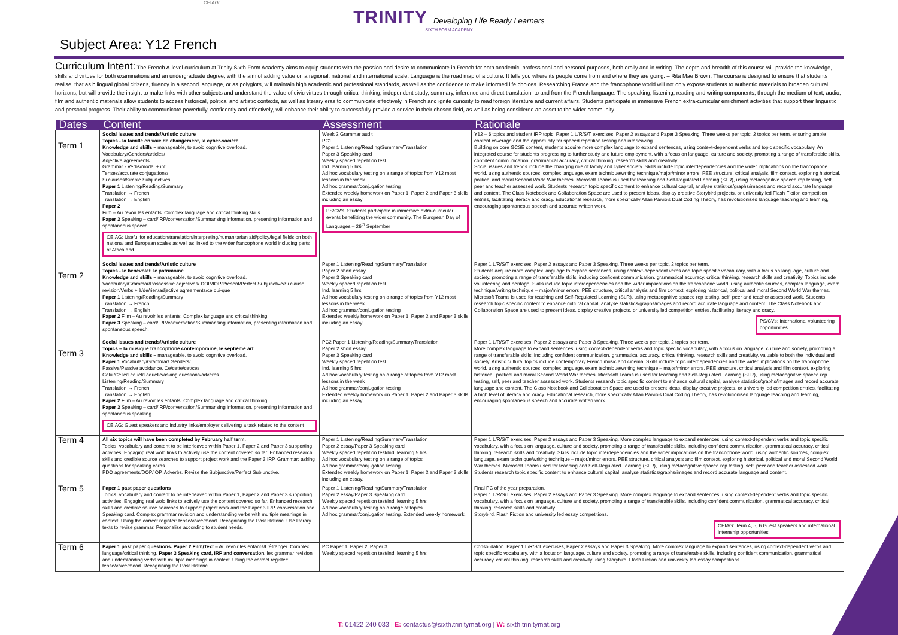CEIAG:
TRINITY Developing Life Ready Learners
SIXTH FORM ACADEMY
Subject Area: Y12 French
Curriculum Intent: The French A-level curriculum at Trinity Sixth Form Academy aims to equip students with the passion and desire to communicate in French for both academic, professional and personal purposes, both orally and in writing. The depth and breadth of this course will provide the knowledge, skills and virtues for both examinations and an undergraduate degree, with the aim of adding value on a regional, national and international scale. Language is the road map of a culture. It tells you where its people come from and where they are going. – Rita Mae Brown. The course is designed to ensure that students realise, that as bilingual global citizens, fluency in a second language, or as polyglots, will maintain high academic and professional standards, as well as the confidence to make informed life choices. Researching France and the francophone world will not only expose students to authentic materials to broaden cultural horizons, but will provide the insight to make links with other subjects and understand the value of civic virtues through critical thinking, independent study, summary, inference and direct translation, to and from the French language. The speaking, listening, reading and writing components, through the medium of text, audio, film and authentic materials allow students to access historical, political and artistic contexts, as well as literary eras to communicate effectively in French and ignite curiosity to read foreign literature and current affairs. Students participate in immersive French extra-curricular enrichment activities that support their linguistic and personal progress. Their ability to communicate powerfully, confidently and effectively, will enhance their ability to successfully provide a service in their chosen field, as well as being considered an asset to the wider community.
| Dates | Content | Assessment | Rationale |
| --- | --- | --- | --- |
| Term 1 | Social issues and trends/Artistic culture Topics - la famille en voie de changement, la cyber-société Knowledge and skills – manageable, to avoid cognitive overload. Vocabulary/Genders/articles/ Adjective agreements Grammar - Verbs/modal + inf Tenses/accurate conjugations/ Si clauses/Simple Subjunctives Paper 1 Listening/Reading/Summary Translation → French Translation → English Paper 2 Film – Au revoir les enfants. Complex language and critical thinking skills Paper 3 Speaking – card/IRP/conversation/Summarising information, presenting information and spontaneous speech CEIAG: Useful for education/translation/interpreting/humanitarian aid/policy/legal fields on both national and European scales as well as linked to the wider francophone world including parts of Africa and | Week 2 Grammar audit PC1 Paper 1 Listening/Reading/Summary/Translation Paper 3 Speaking card Weekly spaced repetition test Ind. learning 5 hrs Ad hoc vocabulary testing on a range of topics from Y12 most lessons in the week Ad hoc grammar/conjugation testing Extended weekly homework on Paper 1, Paper 2 and Paper 3 skills including an essay PS/CV's: Students participate in immersive extra-curricular events benefitting the wider community. The European Day of Languages – 26<sup>th</sup> September | Y12 – 6 topics and student IRP topic. Paper 1 L/R/S/T exercises, Paper 2 essays and Paper 3 Speaking. Three weeks per topic, 2 topics per term, ensuring ample content coverage and the opportunity for spaced repetition testing and interleaving. Building on core GCSE content, students acquire more complex language to expand sentences, using context-dependent verbs and topic specific vocabulary. An integrated course for students progressing to further study and future employment, with a focus on language, culture and society, promoting a range of transferable skills, confident communication, grammatical accuracy, critical thinking, research skills and creativity. Social issues and trends include the changing role of family and cyber society. Skills include topic interdependencies and the wider implications on the francophone world, using authentic sources, complex language, exam technique/writing technique/major/minor errors, PEE structure, critical analysis, film context, exploring historical, political and moral Second World War themes. Microsoft Teams is used for teaching and Self-Regulated Learning (SLR), using metacognitive spaced rep testing, self, peer and teacher assessed work. Students research topic specific content to enhance cultural capital, analyse statistics/graphs/images and record accurate language and content. The Class Notebook and Collaboration Space are used to present ideas, display creative Storybird projects, or university led Flash Fiction competition entries, facilitating literacy and oracy. Educational research, more specifically Allan Paivio's Dual Coding Theory, has revolutionised language teaching and learning, encouraging spontaneous speech and accurate written work. |
| Term 2 | Social issues and trends/Artistic culture Topics - le bénévolat, le patrimoine Knowledge and skills – manageable, to avoid cognitive overload. Vocabulary/Grammar/Possessive adjectives/ DOP/IOP/Present/Perfect Subjunctive/Si clause revision/Verbs + à/de/rien/adjective agreements/ce qui-que Paper 1 Listening/Reading/Summary Translation → French Translation → English Paper 2 Film – Au revoir les enfants. Complex language and critical thinking Paper 3 Speaking – card/IRP/conversation/Summarising information, presenting information and spontaneous speech. | Paper 1 Listening/Reading/Summary/Translation Paper 2 short essay Paper 3 Speaking card Weekly spaced repetition test Ind. learning 5 hrs Ad hoc vocabulary testing on a range of topics from Y12 most lessons in the week Ad hoc grammar/conjugation testing Extended weekly homework on Paper 1, Paper 2 and Paper 3 skills including an essay | Paper 1 L/R/S/T exercises, Paper 2 essays and Paper 3 Speaking. Three weeks per topic, 2 topics per term. Students acquire more complex language to expand sentences, using context-dependent verbs and topic specific vocabulary, with a focus on language, culture and society, promoting a range of transferable skills, including confident communication, grammatical accuracy, critical thinking, research skills and creativity. Topics include volunteering and heritage. Skills include topic interdependencies and the wider implications on the francophone world, using authentic sources, complex language, exam technique/writing technique – major/minor errors, PEE structure, critical analysis and film context, exploring historical, political and moral Second World War themes. Microsoft Teams is used for teaching and Self-Regulated Learning (SLR), using metacognitive spaced rep testing, self, peer and teacher assessed work. Students research topic specific content to enhance cultural capital, analyse statistics/graphs/images and record accurate language and content. The Class Notebook and Collaboration Space are used to present ideas, display creative projects, or university led competition entries, facilitating literacy and oracy. PS/CVs: International volunteering opportunities |
| Term 3 | Social issues and trends/Artistic culture Topics – la musique francophone contemporaine, le septième art Knowledge and skills – manageable, to avoid cognitive overload. Paper 1 Vocabulary/Grammar/ Genders/ Passive/Passive avoidance. Ce/cette/cet/ces Celui/Celle/Lequel/Laquelle/asking questions/adverbs Listening/Reading/Summary Translation → French Translation → English Paper 2 Film – Au revoir les enfants. Complex language and critical thinking Paper 3 Speaking – card/IRP/conversation/Summarising information, presenting information and spontaneous speaking CEIAG: Guest speakers and industry links/employer delivering a task related to the content | PC2 Paper 1 Listening/Reading/Summary/Translation Paper 2 short essay Paper 3 Speaking card Weekly spaced repetition test Ind. learning 5 hrs Ad hoc vocabulary testing on a range of topics from Y12 most lessons in the week Ad hoc grammar/conjugation testing Extended weekly homework on Paper 1, Paper 2 and Paper 3 skills including an essay | Paper 1 L/R/S/T exercises, Paper 2 essays and Paper 3 Speaking. Three weeks per topic, 2 topics per term. More complex language to expand sentences, using context-dependent verbs and topic specific vocabulary, with a focus on language, culture and society, promoting a range of transferable skills, including confident communication, grammatical accuracy, critical thinking, research skills and creativity, valuable to both the individual and society. Artistic cultural topics include contemporary French music and cinema. Skills include topic interdependencies and the wider implications on the francophone world, using authentic sources, complex language, exam technique/writing technique – major/minor errors, PEE structure, critical analysis and film context, exploring historical, political and moral Second World War themes. Microsoft Teams is used for teaching and Self-Regulated Learning (SLR), using metacognitive spaced rep testing, self, peer and teacher assessed work. Students research topic specific content to enhance cultural capital, analyse statistics/graphs/images and record accurate language and content. The Class Notebook and Collaboration Space are used to present ideas, display creative projects, or university led competition entries, facilitating a high level of literacy and oracy. Educational research, more specifically Allan Paivio's Dual Coding Theory, has revolutionised language teaching and learning, encouraging spontaneous speech and accurate written work. |
| Term 4 | All six topics will have been completed by February half term. Topics, vocabulary and content to be interleaved within Paper 1, Paper 2 and Paper 3 supporting activities. Engaging real wold links to actively use the content covered so far. Enhanced research skills and credible source searches to support project work and the Paper 3 IRP. Grammar: asking questions for speaking cards PDO agreements/DOP/IOP. Adverbs. Revise the Subjunctive/Perfect Subjunctive. | Paper 1 Listening/Reading/Summary/Translation Paper 2 essay/Paper 3 Speaking card Weekly spaced repetition test/Ind. learning 5 hrs Ad hoc vocabulary testing on a range of topics Ad hoc grammar/conjugation testing Extended weekly homework on Paper 1, Paper 2 and Paper 3 skills including an essay. | Paper 1 L/R/S/T exercises, Paper 2 essays and Paper 3 Speaking. More complex language to expand sentences, using context-dependent verbs and topic specific vocabulary, with a focus on language, culture and society, promoting a range of transferable skills, including confident communication, grammatical accuracy, critical thinking, research skills and creativity. Skills include topic interdependencies and the wider implications on the francophone world, using authentic sources, complex language, exam technique/writing technique – major/minor errors, PEE structure, critical analysis and film context, exploring historical, political and moral Second World War themes. Microsoft Teams used for teaching and Self-Regulated Learning (SLR), using metacognitive spaced rep testing, self, peer and teacher assessed work. Students research topic specific content to enhance cultural capital, analyse statistics/graphs/images and record accurate language and content. |
| Term 5 | Paper 1 past paper questions Topics, vocabulary and content to be interleaved within Paper 1, Paper 2 and Paper 3 supporting activities. Engaging real wold links to actively use the content covered so far. Enhanced research skills and credible source searches to support project work and the Paper 3 IRP, conversation and Speaking card. Complex grammar revision and understanding verbs with multiple meanings in context. Using the correct register: tense/voice/mood. Recognising the Past Historic. Use literary texts to revise grammar. Personalise according to student needs. | Paper 1 Listening/Reading/Summary/Translation Paper 2 essay/Paper 3 Speaking card Weekly spaced repetition test/Ind. learning 5 hrs Ad hoc vocabulary testing on a range of topics Ad hoc grammar/conjugation testing. Extended weekly homework. | Final PC of the year preparation. Paper 1 L/R/S/T exercises, Paper 2 essays and Paper 3 Speaking. More complex language to expand sentences, using context-dependent verbs and topic specific vocabulary, with a focus on language, culture and society, promoting a range of transferable skills, including confident communication, grammatical accuracy, critical thinking, research skills and creativity Storybird, Flash Fiction and university led essay competitions. CEIAG: Term 4, 5, 6 Guest speakers and international internship opportunities |
| Term 6 | Paper 1 past paper questions. Paper 2 Film/Text – Au revoir les enfants/L'Étranger. Complex language/critical thinking. Paper 3 Speaking card, IRP and conversation. lex grammar revision and understanding verbs with multiple meanings in context. Using the correct register: tense/voice/mood. Recognising the Past Historic | PC Paper 1, Paper 2, Paper 3 Weekly spaced repetition test/Ind. learning 5 hrs | Consolidation. Paper 1 L/R/S/T exercises, Paper 2 essays and Paper 3 Speaking. More complex language to expand sentences, using context-dependent verbs and topic specific vocabulary, with a focus on language, culture and society, promoting a range of transferable skills, including confident communication, grammatical accuracy, critical thinking, research skills and creativity using Storybird, Flash Fiction and university led essay competitions. |
T: 01422 240 033 | E: contactus@sixth.trinitymat.org | W: sixth.trinitymat.org